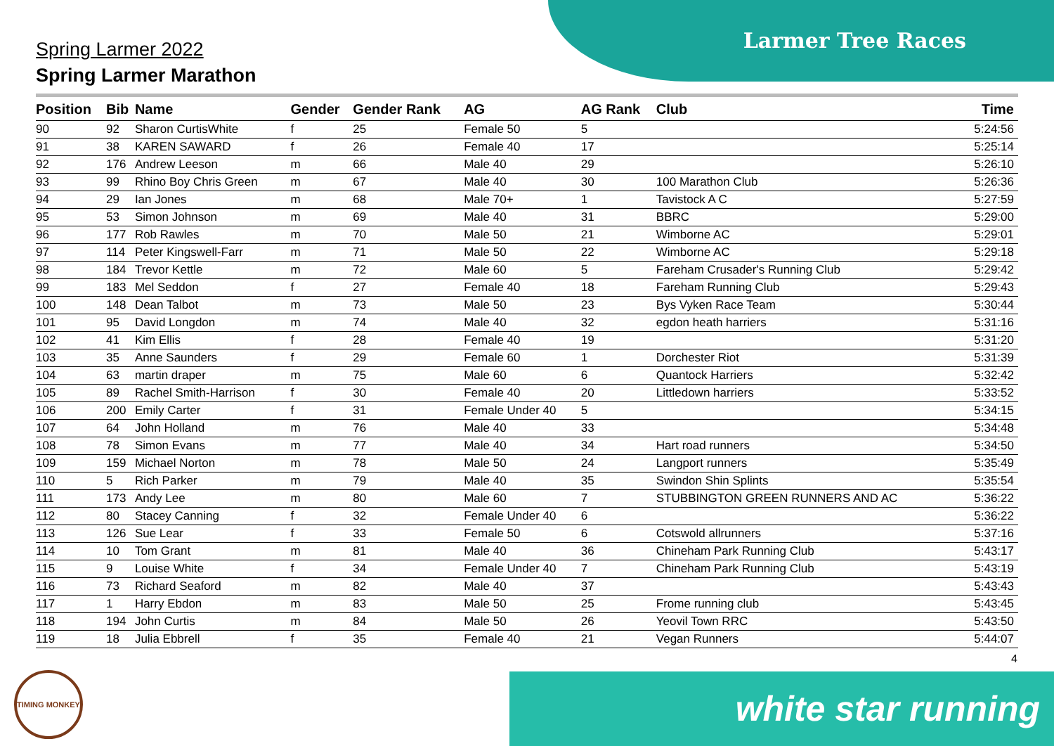Larmer Tree Races
Spring Larmer 2022
Spring Larmer Marathon
| Position | Bib | Name | Gender | Gender Rank | AG | AG Rank | Club | Time |
| --- | --- | --- | --- | --- | --- | --- | --- | --- |
| 90 | 92 | Sharon CurtisWhite | f | 25 | Female 50 | 5 | | 5:24:56 |
| 91 | 38 | KAREN SAWARD | f | 26 | Female 40 | 17 | | 5:25:14 |
| 92 | 176 | Andrew Leeson | m | 66 | Male 40 | 29 | | 5:26:10 |
| 93 | 99 | Rhino Boy Chris Green | m | 67 | Male 40 | 30 | 100 Marathon Club | 5:26:36 |
| 94 | 29 | Ian Jones | m | 68 | Male 70+ | 1 | Tavistock A C | 5:27:59 |
| 95 | 53 | Simon Johnson | m | 69 | Male 40 | 31 | BBRC | 5:29:00 |
| 96 | 177 | Rob Rawles | m | 70 | Male 50 | 21 | Wimborne AC | 5:29:01 |
| 97 | 114 | Peter Kingswell-Farr | m | 71 | Male 50 | 22 | Wimborne AC | 5:29:18 |
| 98 | 184 | Trevor Kettle | m | 72 | Male 60 | 5 | Fareham Crusader's Running Club | 5:29:42 |
| 99 | 183 | Mel Seddon | f | 27 | Female 40 | 18 | Fareham Running Club | 5:29:43 |
| 100 | 148 | Dean Talbot | m | 73 | Male 50 | 23 | Bys Vyken Race Team | 5:30:44 |
| 101 | 95 | David Longdon | m | 74 | Male 40 | 32 | egdon heath harriers | 5:31:16 |
| 102 | 41 | Kim Ellis | f | 28 | Female 40 | 19 | | 5:31:20 |
| 103 | 35 | Anne Saunders | f | 29 | Female 60 | 1 | Dorchester Riot | 5:31:39 |
| 104 | 63 | martin draper | m | 75 | Male 60 | 6 | Quantock Harriers | 5:32:42 |
| 105 | 89 | Rachel Smith-Harrison | f | 30 | Female 40 | 20 | Littledown harriers | 5:33:52 |
| 106 | 200 | Emily Carter | f | 31 | Female Under 40 | 5 | | 5:34:15 |
| 107 | 64 | John Holland | m | 76 | Male 40 | 33 | | 5:34:48 |
| 108 | 78 | Simon Evans | m | 77 | Male 40 | 34 | Hart road runners | 5:34:50 |
| 109 | 159 | Michael Norton | m | 78 | Male 50 | 24 | Langport runners | 5:35:49 |
| 110 | 5 | Rich Parker | m | 79 | Male 40 | 35 | Swindon Shin Splints | 5:35:54 |
| 111 | 173 | Andy Lee | m | 80 | Male 60 | 7 | STUBBINGTON GREEN RUNNERS AND AC | 5:36:22 |
| 112 | 80 | Stacey Canning | f | 32 | Female Under 40 | 6 | | 5:36:22 |
| 113 | 126 | Sue Lear | f | 33 | Female 50 | 6 | Cotswold allrunners | 5:37:16 |
| 114 | 10 | Tom Grant | m | 81 | Male 40 | 36 | Chineham Park Running Club | 5:43:17 |
| 115 | 9 | Louise White | f | 34 | Female Under 40 | 7 | Chineham Park Running Club | 5:43:19 |
| 116 | 73 | Richard Seaford | m | 82 | Male 40 | 37 | | 5:43:43 |
| 117 | 1 | Harry Ebdon | m | 83 | Male 50 | 25 | Frome running club | 5:43:45 |
| 118 | 194 | John Curtis | m | 84 | Male 50 | 26 | Yeovil Town RRC | 5:43:50 |
| 119 | 18 | Julia Ebbrell | f | 35 | Female 40 | 21 | Vegan Runners | 5:44:07 |
4
TIMING MONKEY white star running